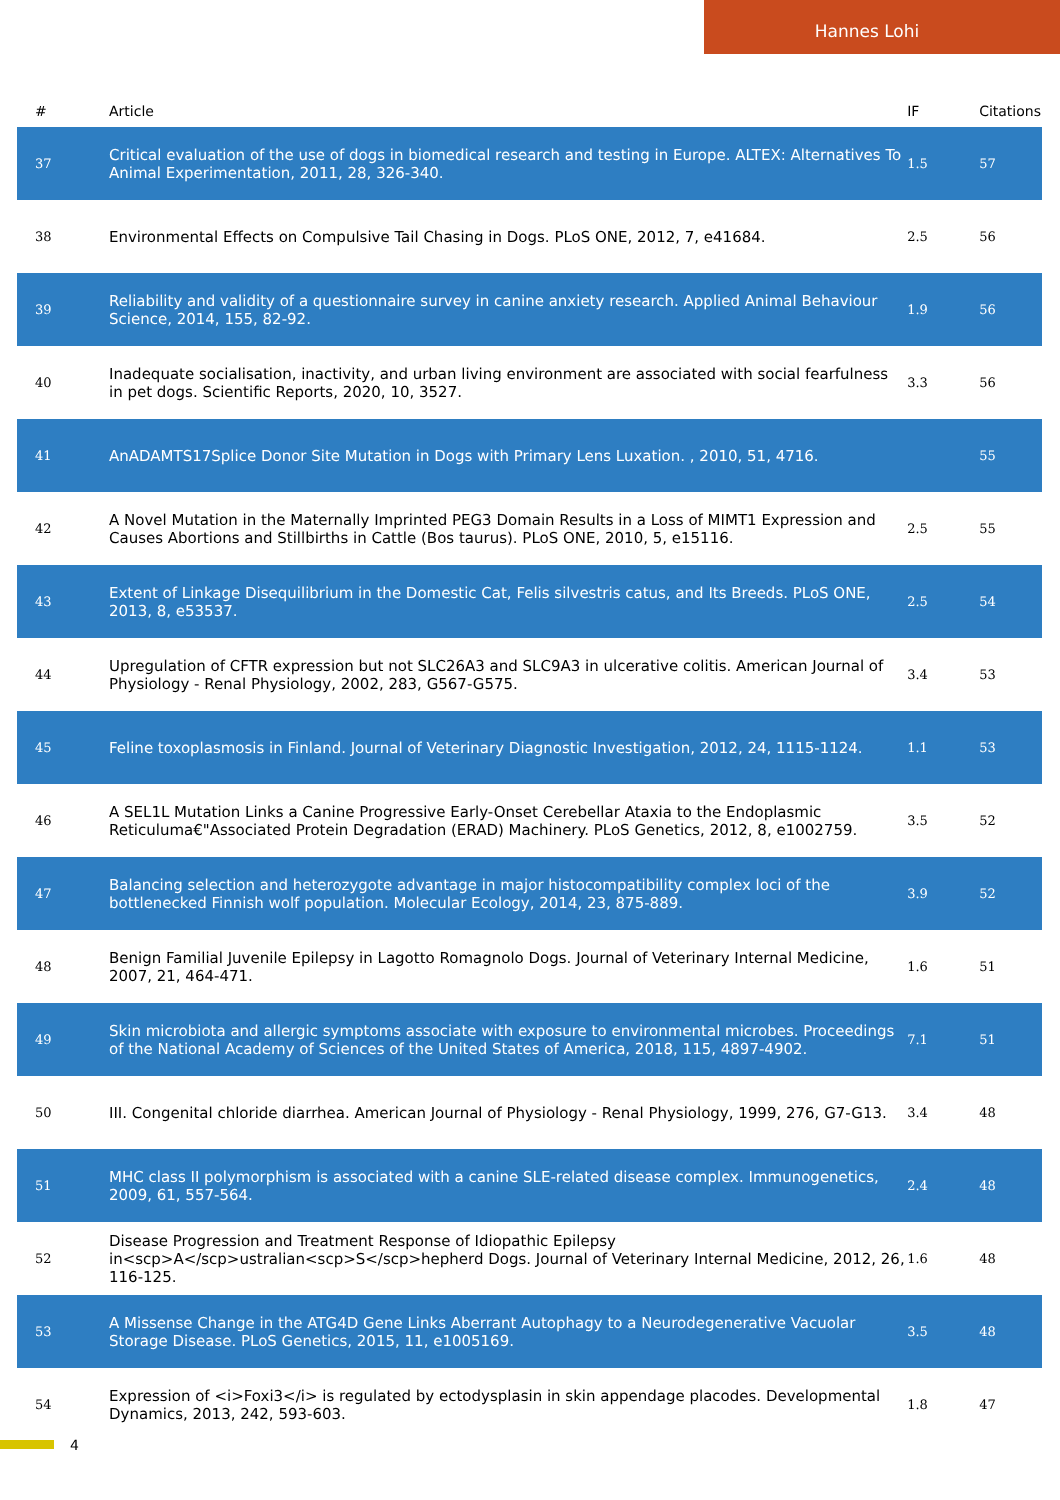Hannes Lohi
| # | Article | IF | Citations |
| --- | --- | --- | --- |
| 37 | Critical evaluation of the use of dogs in biomedical research and testing in Europe. ALTEX: Alternatives To Animal Experimentation, 2011, 28, 326-340. | 1.5 | 57 |
| 38 | Environmental Effects on Compulsive Tail Chasing in Dogs. PLoS ONE, 2012, 7, e41684. | 2.5 | 56 |
| 39 | Reliability and validity of a questionnaire survey in canine anxiety research. Applied Animal Behaviour Science, 2014, 155, 82-92. | 1.9 | 56 |
| 40 | Inadequate socialisation, inactivity, and urban living environment are associated with social fearfulness in pet dogs. Scientific Reports, 2020, 10, 3527. | 3.3 | 56 |
| 41 | AnADAMTS17Splice Donor Site Mutation in Dogs with Primary Lens Luxation. , 2010, 51, 4716. | | 55 |
| 42 | A Novel Mutation in the Maternally Imprinted PEG3 Domain Results in a Loss of MIMT1 Expression and Causes Abortions and Stillbirths in Cattle (Bos taurus). PLoS ONE, 2010, 5, e15116. | 2.5 | 55 |
| 43 | Extent of Linkage Disequilibrium in the Domestic Cat, Felis silvestris catus, and Its Breeds. PLoS ONE, 2013, 8, e53537. | 2.5 | 54 |
| 44 | Upregulation of CFTR expression but not SLC26A3 and SLC9A3 in ulcerative colitis. American Journal of Physiology - Renal Physiology, 2002, 283, G567-G575. | 3.4 | 53 |
| 45 | Feline toxoplasmosis in Finland. Journal of Veterinary Diagnostic Investigation, 2012, 24, 1115-1124. | 1.1 | 53 |
| 46 | A SEL1L Mutation Links a Canine Progressive Early-Onset Cerebellar Ataxia to the Endoplasmic Reticuluma€"Associated Protein Degradation (ERAD) Machinery. PLoS Genetics, 2012, 8, e1002759. | 3.5 | 52 |
| 47 | Balancing selection and heterozygote advantage in major histocompatibility complex loci of the bottlenecked Finnish wolf population. Molecular Ecology, 2014, 23, 875-889. | 3.9 | 52 |
| 48 | Benign Familial Juvenile Epilepsy in Lagotto Romagnolo Dogs. Journal of Veterinary Internal Medicine, 2007, 21, 464-471. | 1.6 | 51 |
| 49 | Skin microbiota and allergic symptoms associate with exposure to environmental microbes. Proceedings of the National Academy of Sciences of the United States of America, 2018, 115, 4897-4902. | 7.1 | 51 |
| 50 | III. Congenital chloride diarrhea. American Journal of Physiology - Renal Physiology, 1999, 276, G7-G13. | 3.4 | 48 |
| 51 | MHC class II polymorphism is associated with a canine SLE-related disease complex. Immunogenetics, 2009, 61, 557-564. | 2.4 | 48 |
| 52 | Disease Progression and Treatment Response of Idiopathic Epilepsy in<scp>A</scp>ustralian<scp>S</scp>hepherd Dogs. Journal of Veterinary Internal Medicine, 2012, 26, 116-125. | 1.6 | 48 |
| 53 | A Missense Change in the ATG4D Gene Links Aberrant Autophagy to a Neurodegenerative Vacuolar Storage Disease. PLoS Genetics, 2015, 11, e1005169. | 3.5 | 48 |
| 54 | Expression of <i>Foxi3</i> is regulated by ectodysplasin in skin appendage placodes. Developmental Dynamics, 2013, 242, 593-603. | 1.8 | 47 |
4